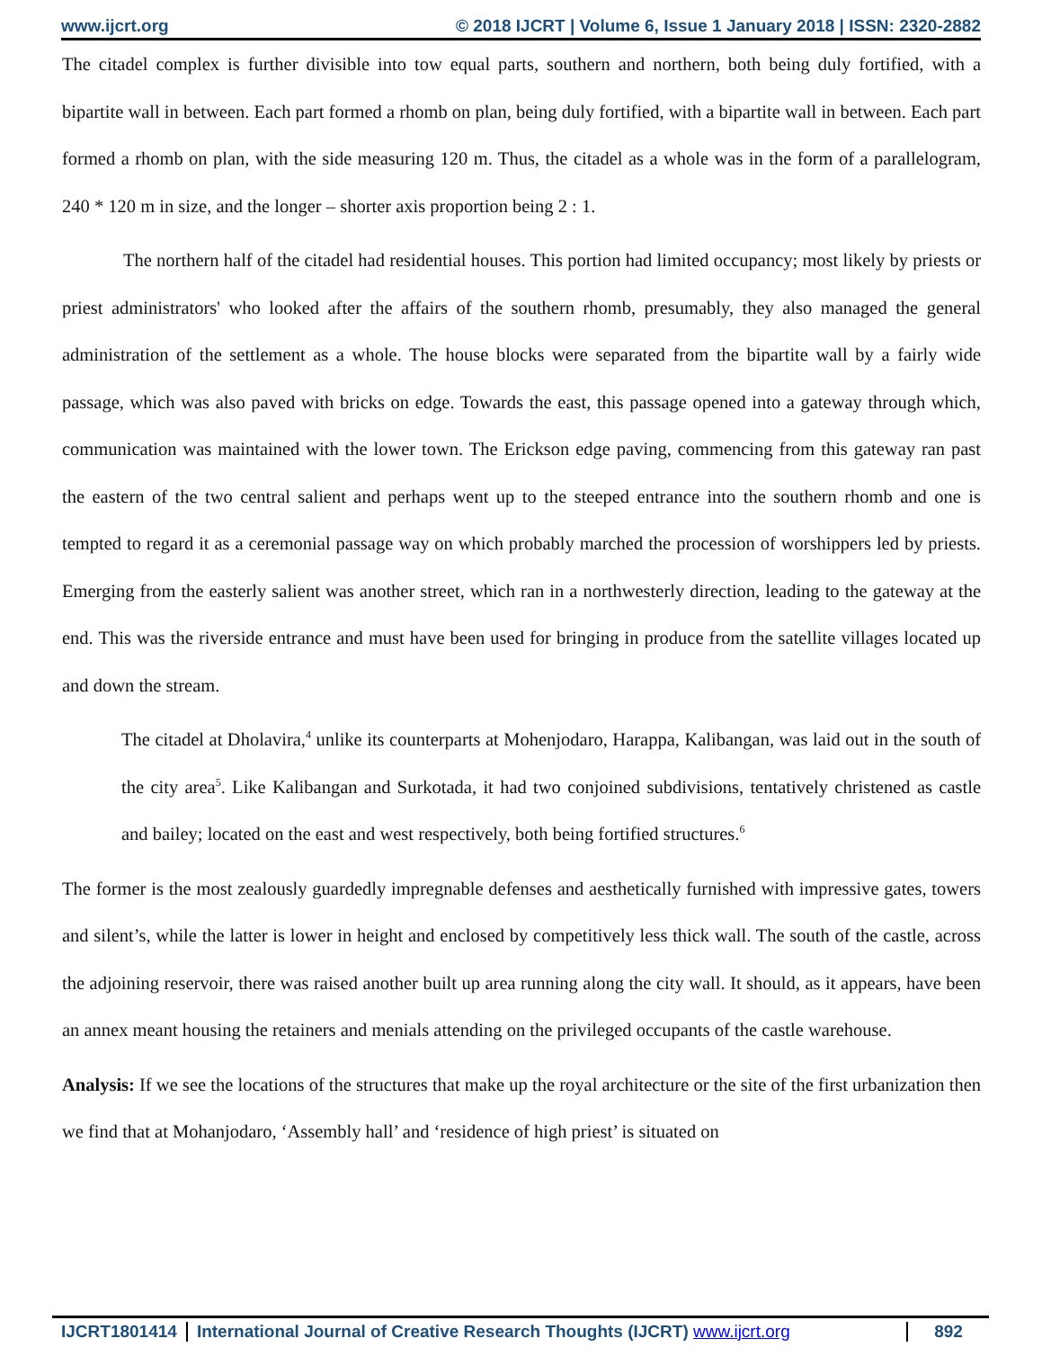www.ijcrt.org © 2018 IJCRT | Volume 6, Issue 1 January 2018 | ISSN: 2320-2882
The citadel complex is further divisible into tow equal parts, southern and northern, both being duly fortified, with a bipartite wall in between. Each part formed a rhomb on plan, being duly fortified, with a bipartite wall in between. Each part formed a rhomb on plan, with the side measuring 120 m. Thus, the citadel as a whole was in the form of a parallelogram, 240 * 120 m in size, and the longer – shorter axis proportion being 2 : 1.
The northern half of the citadel had residential houses. This portion had limited occupancy; most likely by priests or priest administrators' who looked after the affairs of the southern rhomb, presumably, they also managed the general administration of the settlement as a whole. The house blocks were separated from the bipartite wall by a fairly wide passage, which was also paved with bricks on edge. Towards the east, this passage opened into a gateway through which, communication was maintained with the lower town. The Erickson edge paving, commencing from this gateway ran past the eastern of the two central salient and perhaps went up to the steeped entrance into the southern rhomb and one is tempted to regard it as a ceremonial passage way on which probably marched the procession of worshippers led by priests. Emerging from the easterly salient was another street, which ran in a northwesterly direction, leading to the gateway at the end. This was the riverside entrance and must have been used for bringing in produce from the satellite villages located up and down the stream.
The citadel at Dholavira,<sup>4</sup> unlike its counterparts at Mohenjodaro, Harappa, Kalibangan, was laid out in the south of the city area<sup>5</sup>. Like Kalibangan and Surkotada, it had two conjoined subdivisions, tentatively christened as castle and bailey; located on the east and west respectively, both being fortified structures.<sup>6</sup>
The former is the most zealously guardedly impregnable defenses and aesthetically furnished with impressive gates, towers and silent’s, while the latter is lower in height and enclosed by competitively less thick wall. The south of the castle, across the adjoining reservoir, there was raised another built up area running along the city wall. It should, as it appears, have been an annex meant housing the retainers and menials attending on the privileged occupants of the castle warehouse.
Analysis: If we see the locations of the structures that make up the royal architecture or the site of the first urbanization then we find that at Mohanjodaro, ‘Assembly hall’ and ‘residence of high priest’ is situated on
IJCRT1801414 International Journal of Creative Research Thoughts (IJCRT) www.ijcrt.org 892